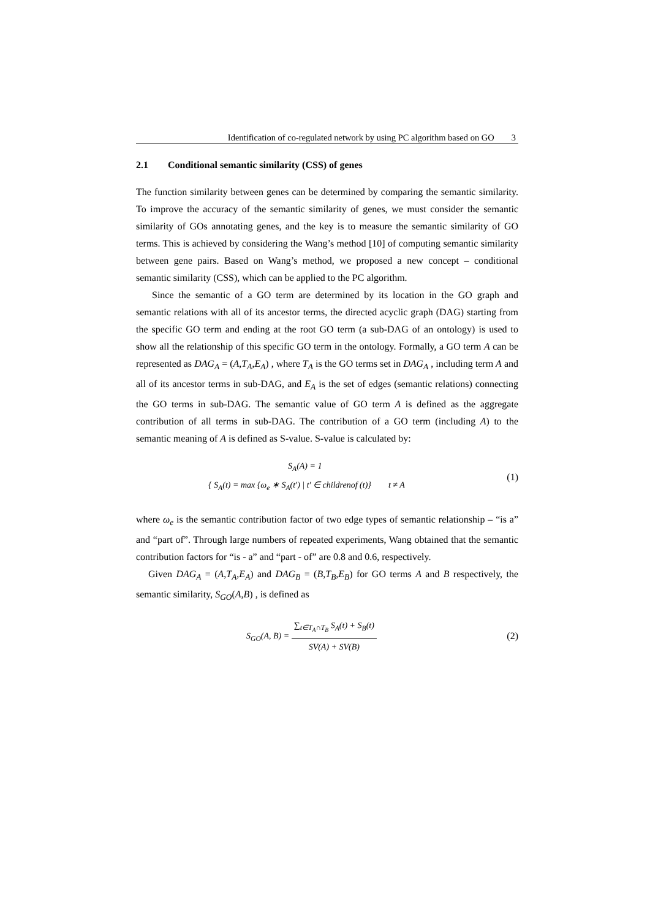Identification of co-regulated network by using PC algorithm based on GO 3
2.1 Conditional semantic similarity (CSS) of genes
The function similarity between genes can be determined by comparing the semantic similarity. To improve the accuracy of the semantic similarity of genes, we must consider the semantic similarity of GOs annotating genes, and the key is to measure the semantic similarity of GO terms. This is achieved by considering the Wang’s method [10] of computing semantic similarity between gene pairs. Based on Wang’s method, we proposed a new concept – conditional semantic similarity (CSS), which can be applied to the PC algorithm.
Since the semantic of a GO term are determined by its location in the GO graph and semantic relations with all of its ancestor terms, the directed acyclic graph (DAG) starting from the specific GO term and ending at the root GO term (a sub-DAG of an ontology) is used to show all the relationship of this specific GO term in the ontology. Formally, a GO term A can be represented as DAG<sub>A</sub> = (A,T<sub>A</sub>,E<sub>A</sub>) , where T<sub>A</sub> is the GO terms set in DAG<sub>A</sub> , including term A and all of its ancestor terms in sub-DAG, and E<sub>A</sub> is the set of edges (semantic relations) connecting the GO terms in sub-DAG. The semantic value of GO term A is defined as the aggregate contribution of all terms in sub-DAG. The contribution of a GO term (including A) to the semantic meaning of A is defined as S-value. S-value is calculated by:
S<sub>A</sub>(A) = 1
{ S<sub>A</sub>(t) = max {ω<sub>e</sub> ∗ S<sub>A</sub>(t′) | t′ ∈ childrenof (t)} t ≠ A
(1)
where ω<sub>e</sub> is the semantic contribution factor of two edge types of semantic relationship – “is a” and “part of”. Through large numbers of repeated experiments, Wang obtained that the semantic contribution factors for “is - a” and “part - of” are 0.8 and 0.6, respectively.
Given DAG<sub>A</sub> = (A,T<sub>A</sub>,E<sub>A</sub>) and DAG<sub>B</sub> = (B,T<sub>B</sub>,E<sub>B</sub>) for GO terms A and B respectively, the semantic similarity, S<sub>GO</sub>(A,B) , is defined as
S<sub>GO</sub>(A, B) = ∑<sub>t∈T<sub>A</sub>∩T<sub>B</sub></sub> S<sub>A</sub>(t) + S<sub>B</sub>(t) SV(A) + SV(B)
(2)